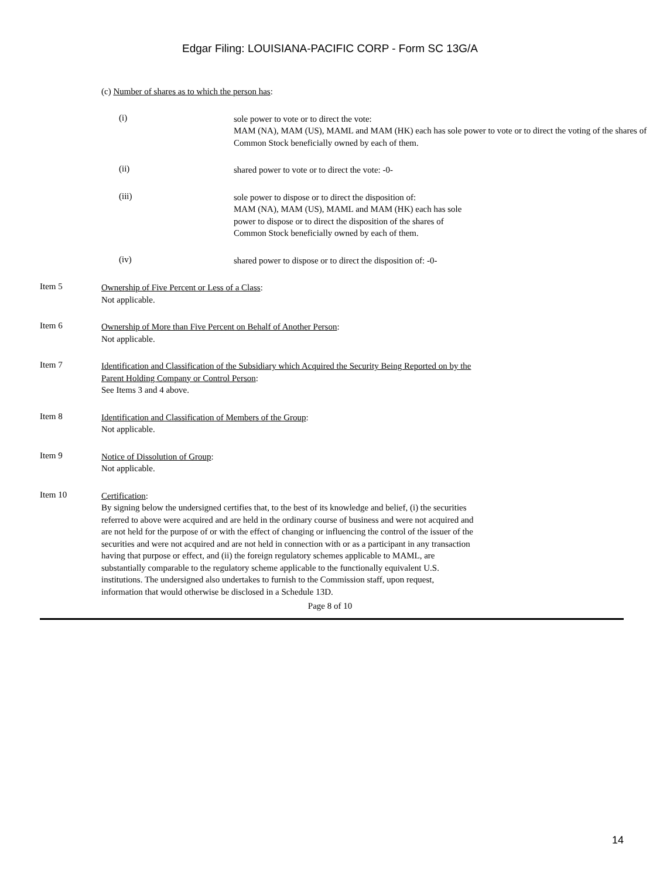Edgar Filing: LOUISIANA-PACIFIC CORP - Form SC 13G/A
(c) Number of shares as to which the person has:
(i)
sole power to vote or to direct the vote:
MAM (NA), MAM (US), MAML and MAM (HK) each has sole power to vote or to direct the voting of the shares of Common Stock beneficially owned by each of them.
(ii)
shared power to vote or to direct the vote: -0-
(iii)
sole power to dispose or to direct the disposition of:
MAM (NA), MAM (US), MAML and MAM (HK) each has sole power to dispose or to direct the disposition of the shares of Common Stock beneficially owned by each of them.
(iv)
shared power to dispose or to direct the disposition of: -0-
Item 5
Ownership of Five Percent or Less of a Class:
Not applicable.
Item 6
Ownership of More than Five Percent on Behalf of Another Person:
Not applicable.
Item 7
Identification and Classification of the Subsidiary which Acquired the Security Being Reported on by the Parent Holding Company or Control Person:
See Items 3 and 4 above.
Item 8
Identification and Classification of Members of the Group:
Not applicable.
Item 9
Notice of Dissolution of Group:
Not applicable.
Item 10
Certification:
By signing below the undersigned certifies that, to the best of its knowledge and belief, (i) the securities referred to above were acquired and are held in the ordinary course of business and were not acquired and are not held for the purpose of or with the effect of changing or influencing the control of the issuer of the securities and were not acquired and are not held in connection with or as a participant in any transaction having that purpose or effect, and (ii) the foreign regulatory schemes applicable to MAML, are substantially comparable to the regulatory scheme applicable to the functionally equivalent U.S. institutions. The undersigned also undertakes to furnish to the Commission staff, upon request, information that would otherwise be disclosed in a Schedule 13D.
Page 8 of 10
14